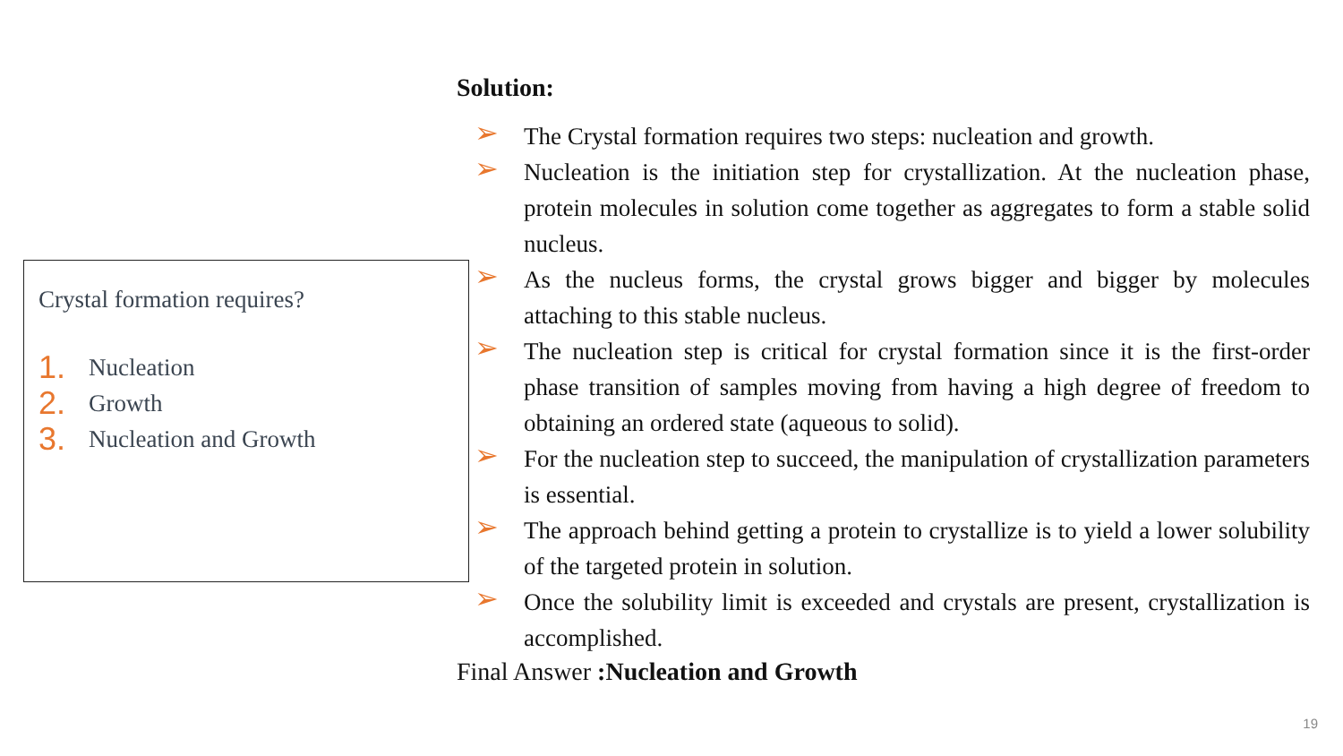Crystal formation requires?
1. Nucleation
2. Growth
3. Nucleation and Growth
Solution:
➢ The Crystal formation requires two steps: nucleation and growth.
➢ Nucleation is the initiation step for crystallization. At the nucleation phase, protein molecules in solution come together as aggregates to form a stable solid nucleus.
➢ As the nucleus forms, the crystal grows bigger and bigger by molecules attaching to this stable nucleus.
➢ The nucleation step is critical for crystal formation since it is the first-order phase transition of samples moving from having a high degree of freedom to obtaining an ordered state (aqueous to solid).
➢ For the nucleation step to succeed, the manipulation of crystallization parameters is essential.
➢ The approach behind getting a protein to crystallize is to yield a lower solubility of the targeted protein in solution.
➢ Once the solubility limit is exceeded and crystals are present, crystallization is accomplished.
Final Answer :Nucleation and Growth
19